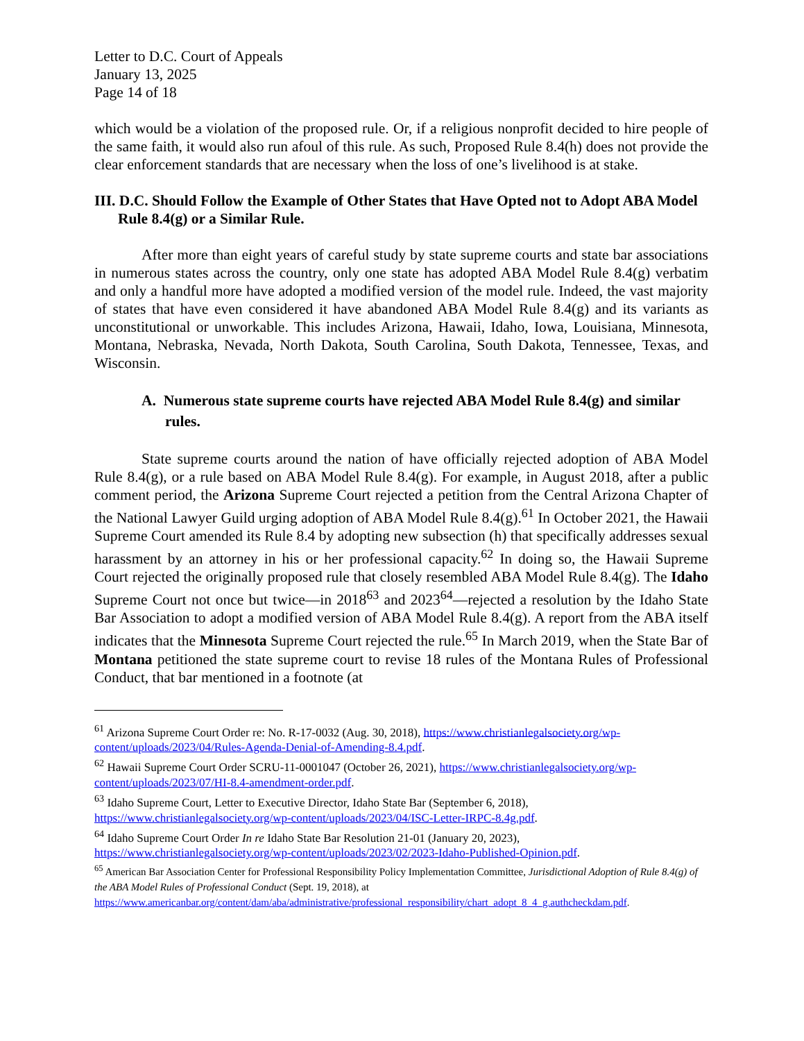Letter to D.C. Court of Appeals
January 13, 2025
Page 14 of 18
which would be a violation of the proposed rule. Or, if a religious nonprofit decided to hire people of the same faith, it would also run afoul of this rule. As such, Proposed Rule 8.4(h) does not provide the clear enforcement standards that are necessary when the loss of one’s livelihood is at stake.
III. D.C. Should Follow the Example of Other States that Have Opted not to Adopt ABA Model Rule 8.4(g) or a Similar Rule.
After more than eight years of careful study by state supreme courts and state bar associations in numerous states across the country, only one state has adopted ABA Model Rule 8.4(g) verbatim and only a handful more have adopted a modified version of the model rule. Indeed, the vast majority of states that have even considered it have abandoned ABA Model Rule 8.4(g) and its variants as unconstitutional or unworkable. This includes Arizona, Hawaii, Idaho, Iowa, Louisiana, Minnesota, Montana, Nebraska, Nevada, North Dakota, South Carolina, South Dakota, Tennessee, Texas, and Wisconsin.
A. Numerous state supreme courts have rejected ABA Model Rule 8.4(g) and similar rules.
State supreme courts around the nation of have officially rejected adoption of ABA Model Rule 8.4(g), or a rule based on ABA Model Rule 8.4(g). For example, in August 2018, after a public comment period, the Arizona Supreme Court rejected a petition from the Central Arizona Chapter of the National Lawyer Guild urging adoption of ABA Model Rule 8.4(g).<sup>61</sup> In October 2021, the Hawaii Supreme Court amended its Rule 8.4 by adopting new subsection (h) that specifically addresses sexual harassment by an attorney in his or her professional capacity.<sup>62</sup> In doing so, the Hawaii Supreme Court rejected the originally proposed rule that closely resembled ABA Model Rule 8.4(g). The Idaho Supreme Court not once but twice—in 2018<sup>63</sup> and 2023<sup>64</sup>—rejected a resolution by the Idaho State Bar Association to adopt a modified version of ABA Model Rule 8.4(g). A report from the ABA itself indicates that the Minnesota Supreme Court rejected the rule.<sup>65</sup> In March 2019, when the State Bar of Montana petitioned the state supreme court to revise 18 rules of the Montana Rules of Professional Conduct, that bar mentioned in a footnote (at
<sup>61</sup> Arizona Supreme Court Order re: No. R-17-0032 (Aug. 30, 2018), https://www.christianlegalsociety.org/wp-content/uploads/2023/04/Rules-Agenda-Denial-of-Amending-8.4.pdf.
<sup>62</sup> Hawaii Supreme Court Order SCRU-11-0001047 (October 26, 2021), https://www.christianlegalsociety.org/wp-content/uploads/2023/07/HI-8.4-amendment-order.pdf.
<sup>63</sup> Idaho Supreme Court, Letter to Executive Director, Idaho State Bar (September 6, 2018), https://www.christianlegalsociety.org/wp-content/uploads/2023/04/ISC-Letter-IRPC-8.4g.pdf.
<sup>64</sup> Idaho Supreme Court Order In re Idaho State Bar Resolution 21-01 (January 20, 2023), https://www.christianlegalsociety.org/wp-content/uploads/2023/02/2023-Idaho-Published-Opinion.pdf.
<sup>65</sup> American Bar Association Center for Professional Responsibility Policy Implementation Committee, Jurisdictional Adoption of Rule 8.4(g) of the ABA Model Rules of Professional Conduct (Sept. 19, 2018), at https://www.americanbar.org/content/dam/aba/administrative/professional_responsibility/chart_adopt_8_4_g.authcheckdam.pdf.